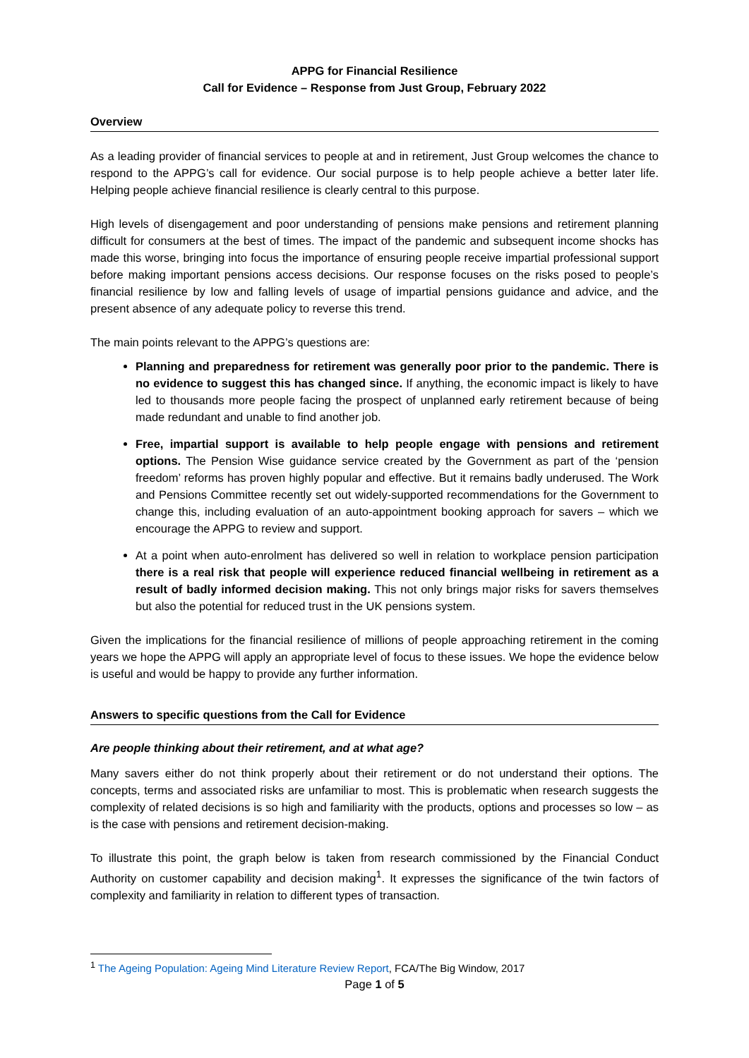APPG for Financial Resilience
Call for Evidence – Response from Just Group, February 2022
Overview
As a leading provider of financial services to people at and in retirement, Just Group welcomes the chance to respond to the APPG’s call for evidence. Our social purpose is to help people achieve a better later life. Helping people achieve financial resilience is clearly central to this purpose.
High levels of disengagement and poor understanding of pensions make pensions and retirement planning difficult for consumers at the best of times. The impact of the pandemic and subsequent income shocks has made this worse, bringing into focus the importance of ensuring people receive impartial professional support before making important pensions access decisions. Our response focuses on the risks posed to people’s financial resilience by low and falling levels of usage of impartial pensions guidance and advice, and the present absence of any adequate policy to reverse this trend.
The main points relevant to the APPG’s questions are:
Planning and preparedness for retirement was generally poor prior to the pandemic. There is no evidence to suggest this has changed since. If anything, the economic impact is likely to have led to thousands more people facing the prospect of unplanned early retirement because of being made redundant and unable to find another job.
Free, impartial support is available to help people engage with pensions and retirement options. The Pension Wise guidance service created by the Government as part of the ‘pension freedom’ reforms has proven highly popular and effective. But it remains badly underused. The Work and Pensions Committee recently set out widely-supported recommendations for the Government to change this, including evaluation of an auto-appointment booking approach for savers – which we encourage the APPG to review and support.
At a point when auto-enrolment has delivered so well in relation to workplace pension participation there is a real risk that people will experience reduced financial wellbeing in retirement as a result of badly informed decision making. This not only brings major risks for savers themselves but also the potential for reduced trust in the UK pensions system.
Given the implications for the financial resilience of millions of people approaching retirement in the coming years we hope the APPG will apply an appropriate level of focus to these issues. We hope the evidence below is useful and would be happy to provide any further information.
Answers to specific questions from the Call for Evidence
Are people thinking about their retirement, and at what age?
Many savers either do not think properly about their retirement or do not understand their options. The concepts, terms and associated risks are unfamiliar to most. This is problematic when research suggests the complexity of related decisions is so high and familiarity with the products, options and processes so low – as is the case with pensions and retirement decision-making.
To illustrate this point, the graph below is taken from research commissioned by the Financial Conduct Authority on customer capability and decision making<sup>1</sup>. It expresses the significance of the twin factors of complexity and familiarity in relation to different types of transaction.
<sup>1</sup> The Ageing Population: Ageing Mind Literature Review Report, FCA/The Big Window, 2017
Page 1 of 5